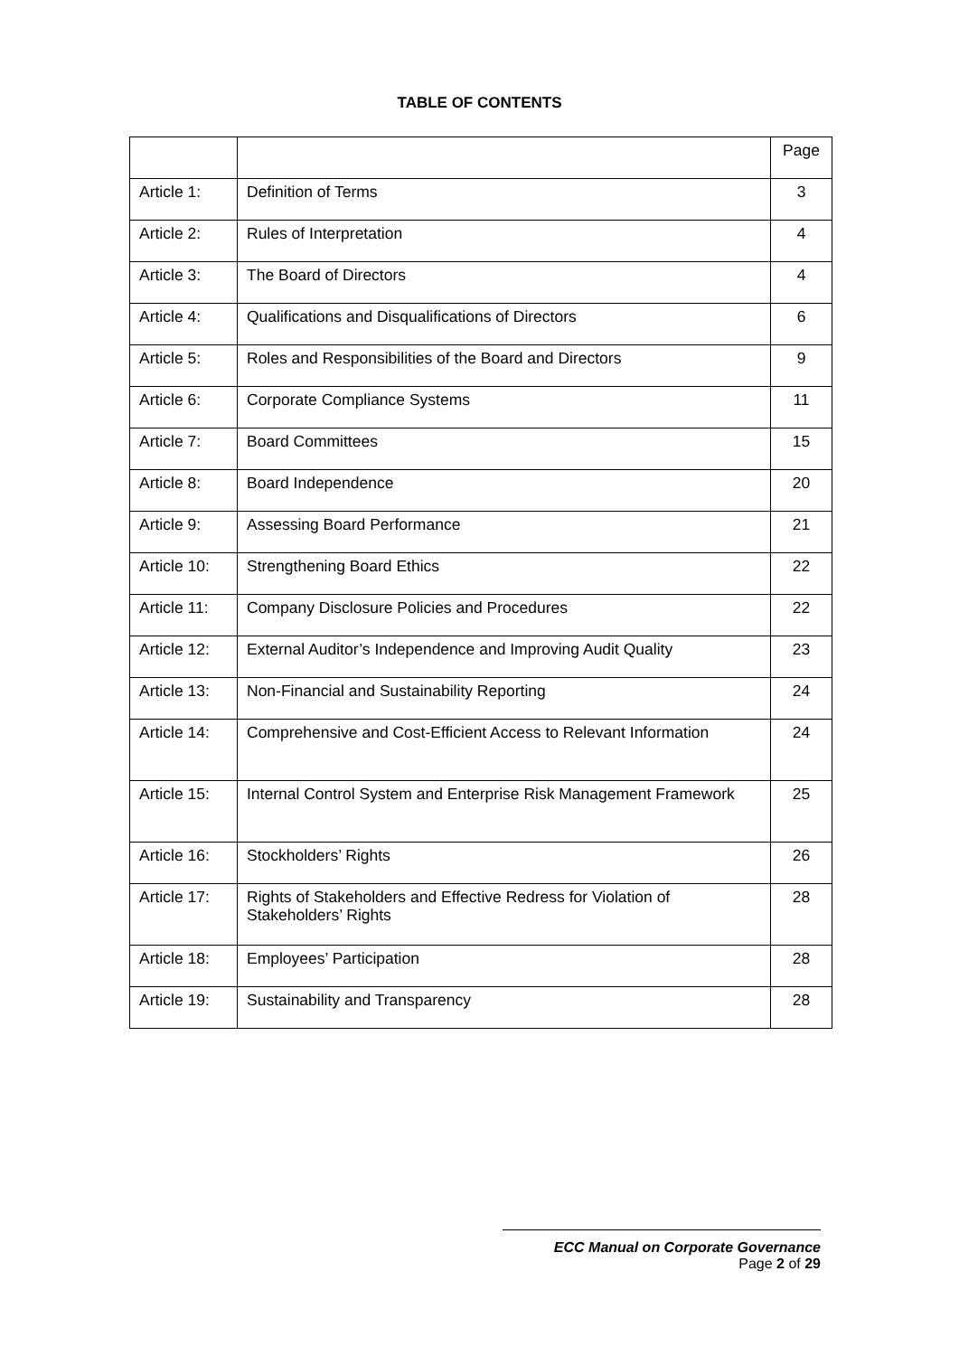TABLE OF CONTENTS
| | | Page |
| Article 1: | Definition of Terms | 3 |
| Article 2: | Rules of Interpretation | 4 |
| Article 3: | The Board of Directors | 4 |
| Article 4: | Qualifications and Disqualifications of Directors | 6 |
| Article 5: | Roles and Responsibilities of the Board and Directors | 9 |
| Article 6: | Corporate Compliance Systems | 11 |
| Article 7: | Board Committees | 15 |
| Article 8: | Board Independence | 20 |
| Article 9: | Assessing Board Performance | 21 |
| Article 10: | Strengthening Board Ethics | 22 |
| Article 11: | Company Disclosure Policies and Procedures | 22 |
| Article 12: | External Auditor’s Independence and Improving Audit Quality | 23 |
| Article 13: | Non-Financial and Sustainability Reporting | 24 |
| Article 14: | Comprehensive and Cost-Efficient Access to Relevant Information | 24 |
| Article 15: | Internal Control System and Enterprise Risk Management Framework | 25 |
| Article 16: | Stockholders’ Rights | 26 |
| Article 17: | Rights of Stakeholders and Effective Redress for Violation of Stakeholders’ Rights | 28 |
| Article 18: | Employees’ Participation | 28 |
| Article 19: | Sustainability and Transparency | 28 |
ECC Manual on Corporate Governance
Page 2 of 29